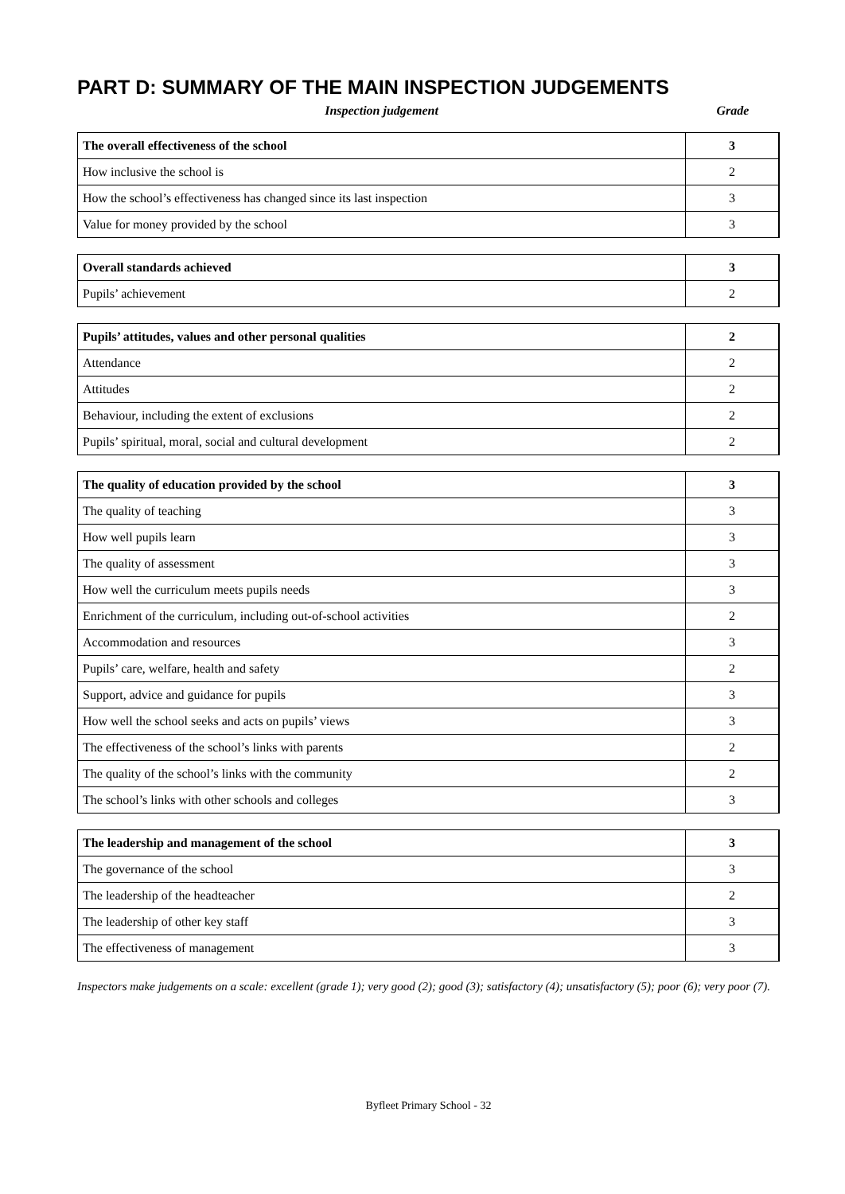PART D: SUMMARY OF THE MAIN INSPECTION JUDGEMENTS
Inspection judgement Grade
| The overall effectiveness of the school | 3 |
| How inclusive the school is | 2 |
| How the school’s effectiveness has changed since its last inspection | 3 |
| Value for money provided by the school | 3 |
| Overall standards achieved | 3 |
| Pupils’ achievement | 2 |
| Pupils’ attitudes, values and other personal qualities | 2 |
| Attendance | 2 |
| Attitudes | 2 |
| Behaviour, including the extent of exclusions | 2 |
| Pupils’ spiritual, moral, social and cultural development | 2 |
| The quality of education provided by the school | 3 |
| The quality of teaching | 3 |
| How well pupils learn | 3 |
| The quality of assessment | 3 |
| How well the curriculum meets pupils needs | 3 |
| Enrichment of the curriculum, including out-of-school activities | 2 |
| Accommodation and resources | 3 |
| Pupils’ care, welfare, health and safety | 2 |
| Support, advice and guidance for pupils | 3 |
| How well the school seeks and acts on pupils’ views | 3 |
| The effectiveness of the school’s links with parents | 2 |
| The quality of the school’s links with the community | 2 |
| The school’s links with other schools and colleges | 3 |
| The leadership and management of the school | 3 |
| The governance of the school | 3 |
| The leadership of the headteacher | 2 |
| The leadership of other key staff | 3 |
| The effectiveness of management | 3 |
Inspectors make judgements on a scale: excellent (grade 1); very good (2); good (3); satisfactory (4); unsatisfactory (5); poor (6); very poor (7).
Byfleet Primary School - 32